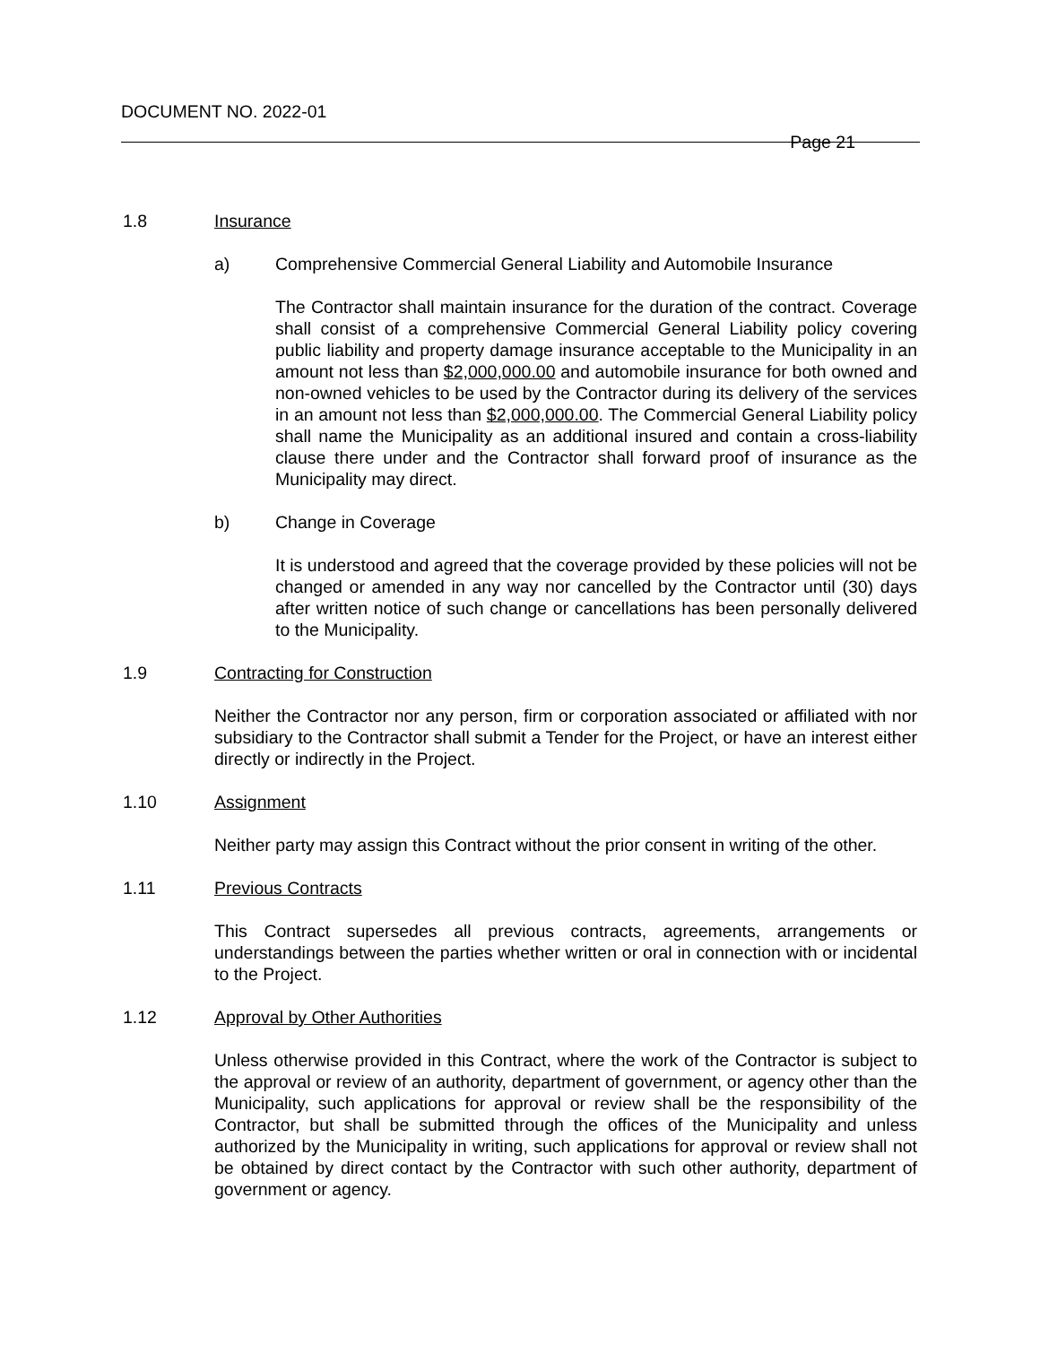DOCUMENT NO. 2022-01
Page 21
1.8 Insurance
a) Comprehensive Commercial General Liability and Automobile Insurance
The Contractor shall maintain insurance for the duration of the contract. Coverage shall consist of a comprehensive Commercial General Liability policy covering public liability and property damage insurance acceptable to the Municipality in an amount not less than $2,000,000.00 and automobile insurance for both owned and non-owned vehicles to be used by the Contractor during its delivery of the services in an amount not less than $2,000,000.00. The Commercial General Liability policy shall name the Municipality as an additional insured and contain a cross-liability clause there under and the Contractor shall forward proof of insurance as the Municipality may direct.
b) Change in Coverage
It is understood and agreed that the coverage provided by these policies will not be changed or amended in any way nor cancelled by the Contractor until (30) days after written notice of such change or cancellations has been personally delivered to the Municipality.
1.9 Contracting for Construction
Neither the Contractor nor any person, firm or corporation associated or affiliated with nor subsidiary to the Contractor shall submit a Tender for the Project, or have an interest either directly or indirectly in the Project.
1.10 Assignment
Neither party may assign this Contract without the prior consent in writing of the other.
1.11 Previous Contracts
This Contract supersedes all previous contracts, agreements, arrangements or understandings between the parties whether written or oral in connection with or incidental to the Project.
1.12 Approval by Other Authorities
Unless otherwise provided in this Contract, where the work of the Contractor is subject to the approval or review of an authority, department of government, or agency other than the Municipality, such applications for approval or review shall be the responsibility of the Contractor, but shall be submitted through the offices of the Municipality and unless authorized by the Municipality in writing, such applications for approval or review shall not be obtained by direct contact by the Contractor with such other authority, department of government or agency.